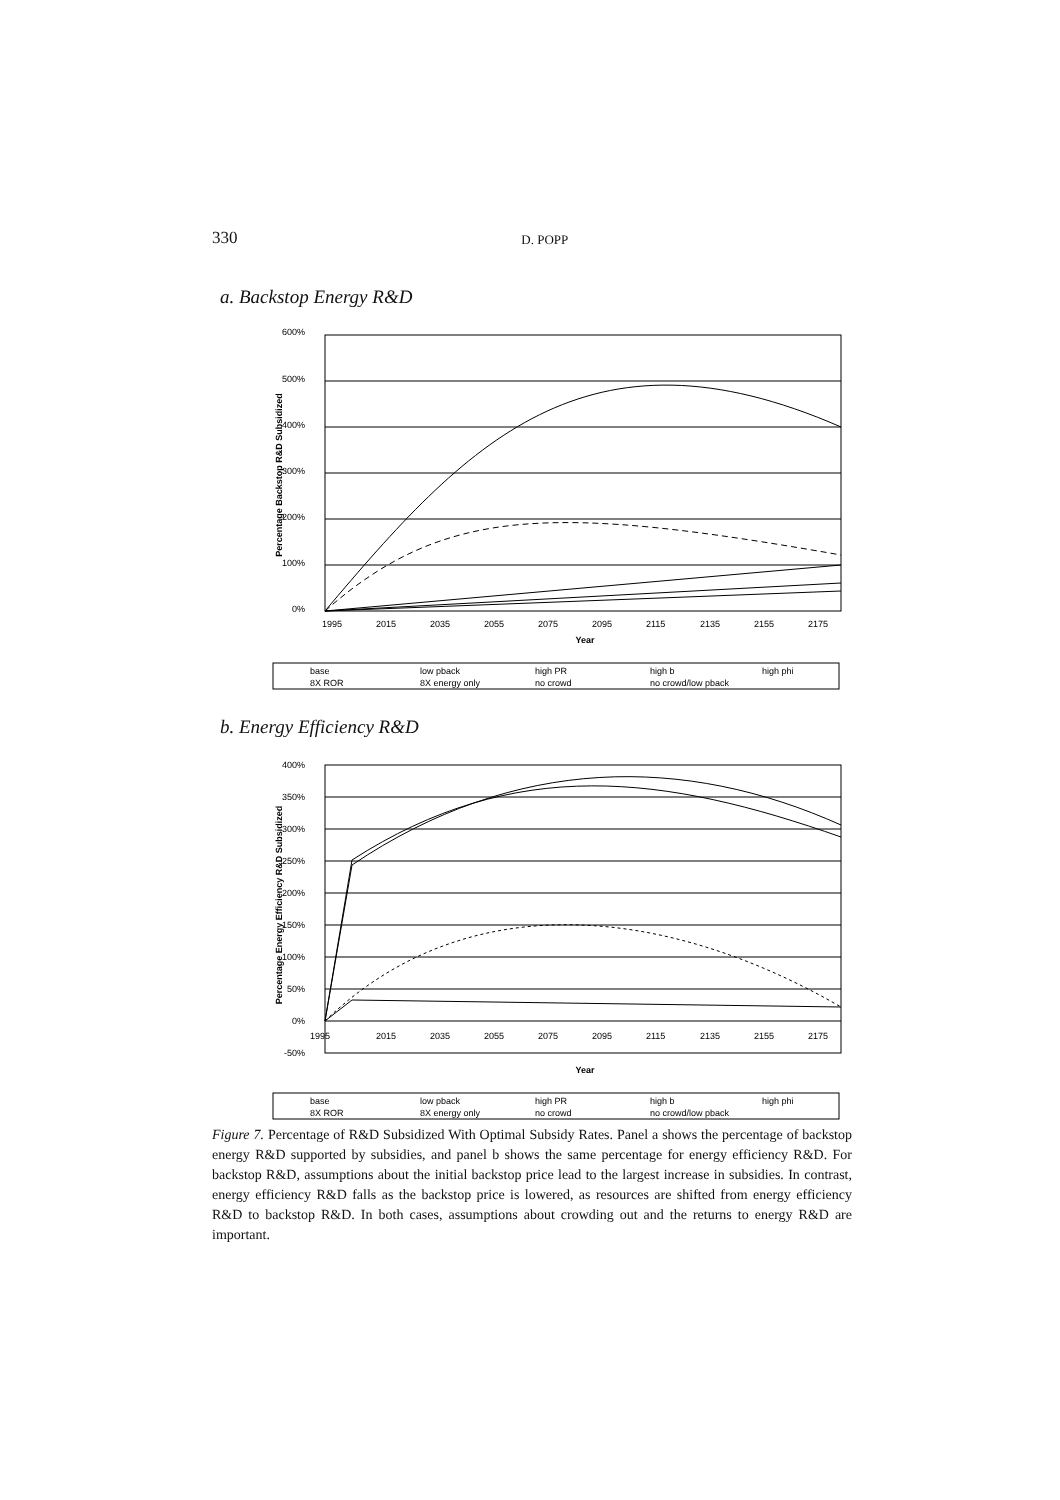330 D. POPP
a. Backstop Energy R&D
600%
500%
400%
300%
200%
100%
0%
1995
2015
2035
2055
2075
2095
2115
2135
2155
2175
Year
Percentage Backstop R&D Subsidized
base
low pback
high PR
high b
high phi
8X ROR
8X energy only
no crowd
no crowd/low pback
b. Energy Efficiency R&D
400%
350%
300%
250%
200%
150%
100%
50%
0%
-50%
1995
2015
2035
2055
2075
2095
2115
2135
2155
2175
Year
Percentage Energy Efficiency R&D Subsidized
base
low pback
high PR
high b
high phi
8X ROR
8X energy only
no crowd
no crowd/low pback
Figure 7. Percentage of R&D Subsidized With Optimal Subsidy Rates. Panel a shows the percentage of backstop energy R&D supported by subsidies, and panel b shows the same percentage for energy efficiency R&D. For backstop R&D, assumptions about the initial backstop price lead to the largest increase in subsidies. In contrast, energy efficiency R&D falls as the backstop price is lowered, as resources are shifted from energy efficiency R&D to backstop R&D. In both cases, assumptions about crowding out and the returns to energy R&D are important.